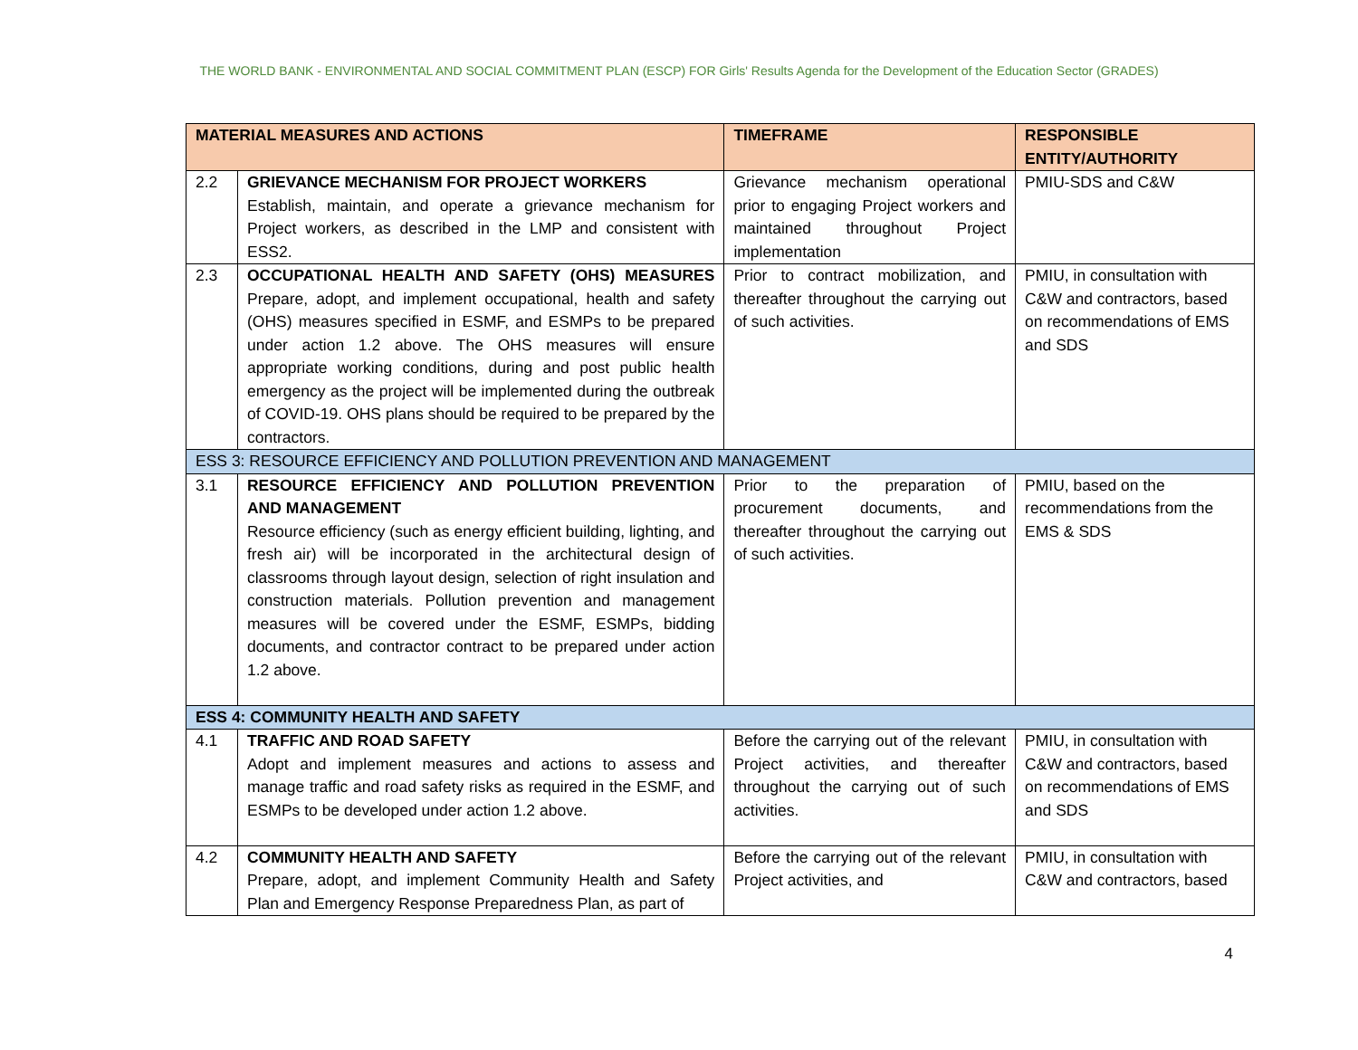THE WORLD BANK - ENVIRONMENTAL AND SOCIAL COMMITMENT PLAN (ESCP) FOR Girls' Results Agenda for the Development of the Education Sector (GRADES)
| MATERIAL MEASURES AND ACTIONS | | TIMEFRAME | RESPONSIBLE ENTITY/AUTHORITY |
| --- | --- | --- | --- |
| 2.2 | GRIEVANCE MECHANISM FOR PROJECT WORKERS Establish, maintain, and operate a grievance mechanism for Project workers, as described in the LMP and consistent with ESS2. | Grievance mechanism operational prior to engaging Project workers and maintained throughout Project implementation | PMIU-SDS and C&W |
| 2.3 | OCCUPATIONAL HEALTH AND SAFETY (OHS) MEASURES Prepare, adopt, and implement occupational, health and safety (OHS) measures specified in ESMF, and ESMPs to be prepared under action 1.2 above. The OHS measures will ensure appropriate working conditions, during and post public health emergency as the project will be implemented during the outbreak of COVID-19. OHS plans should be required to be prepared by the contractors. | Prior to contract mobilization, and thereafter throughout the carrying out of such activities. | PMIU, in consultation with C&W and contractors, based on recommendations of EMS and SDS |
| ESS 3: RESOURCE EFFICIENCY AND POLLUTION PREVENTION AND MANAGEMENT | | | |
| 3.1 | RESOURCE EFFICIENCY AND POLLUTION PREVENTION AND MANAGEMENT Resource efficiency (such as energy efficient building, lighting, and fresh air) will be incorporated in the architectural design of classrooms through layout design, selection of right insulation and construction materials. Pollution prevention and management measures will be covered under the ESMF, ESMPs, bidding documents, and contractor contract to be prepared under action 1.2 above. | Prior to the preparation of procurement documents, and thereafter throughout the carrying out of such activities. | PMIU, based on the recommendations from the EMS & SDS |
| ESS 4: COMMUNITY HEALTH AND SAFETY | | | |
| 4.1 | TRAFFIC AND ROAD SAFETY Adopt and implement measures and actions to assess and manage traffic and road safety risks as required in the ESMF, and ESMPs to be developed under action 1.2 above. | Before the carrying out of the relevant Project activities, and thereafter throughout the carrying out of such activities. | PMIU, in consultation with C&W and contractors, based on recommendations of EMS and SDS |
| 4.2 | COMMUNITY HEALTH AND SAFETY Prepare, adopt, and implement Community Health and Safety Plan and Emergency Response Preparedness Plan, as part of | Before the carrying out of the relevant Project activities, and | PMIU, in consultation with C&W and contractors, based |
4